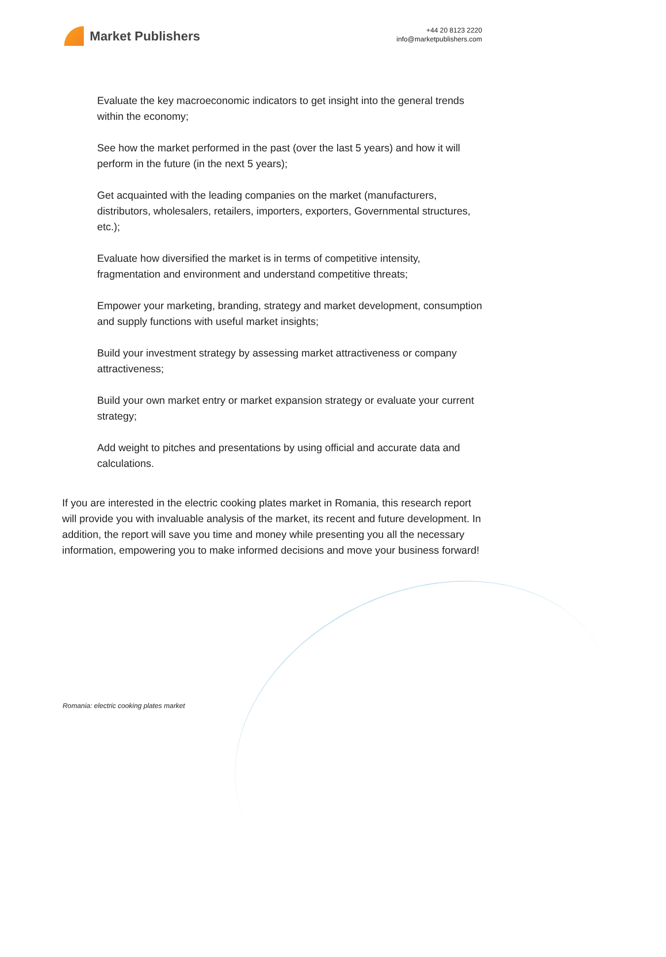Market Publishers
+44 20 8123 2220
info@marketpublishers.com
Evaluate the key macroeconomic indicators to get insight into the general trends within the economy;
See how the market performed in the past (over the last 5 years) and how it will perform in the future (in the next 5 years);
Get acquainted with the leading companies on the market (manufacturers, distributors, wholesalers, retailers, importers, exporters, Governmental structures, etc.);
Evaluate how diversified the market is in terms of competitive intensity, fragmentation and environment and understand competitive threats;
Empower your marketing, branding, strategy and market development, consumption and supply functions with useful market insights;
Build your investment strategy by assessing market attractiveness or company attractiveness;
Build your own market entry or market expansion strategy or evaluate your current strategy;
Add weight to pitches and presentations by using official and accurate data and calculations.
If you are interested in the electric cooking plates market in Romania, this research report will provide you with invaluable analysis of the market, its recent and future development. In addition, the report will save you time and money while presenting you all the necessary information, empowering you to make informed decisions and move your business forward!
Romania: electric cooking plates market